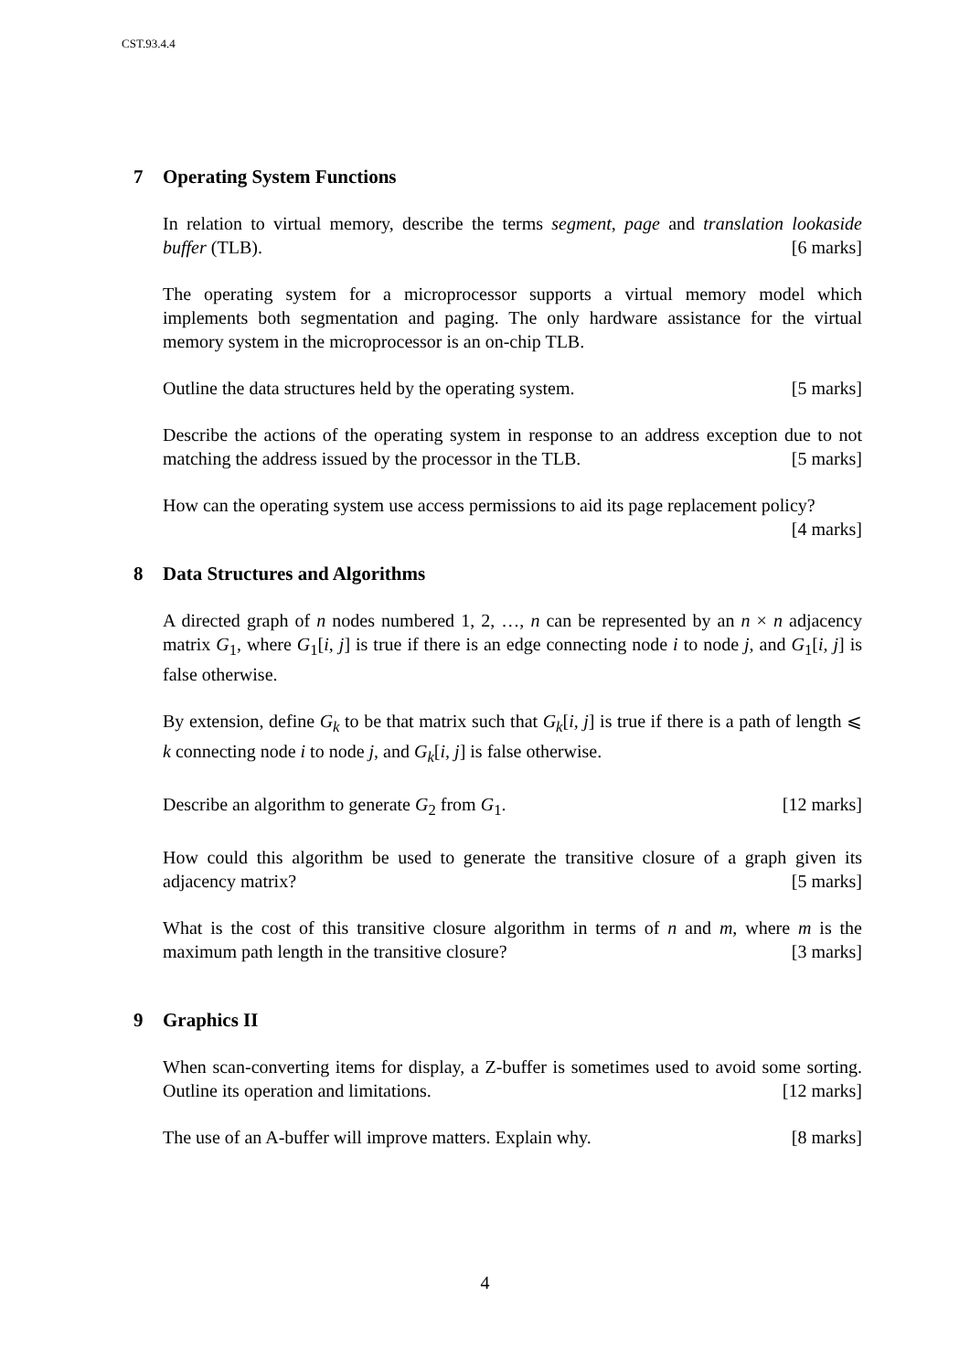CST.93.4.4
7 Operating System Functions
In relation to virtual memory, describe the terms segment, page and translation lookaside buffer (TLB). [6 marks]
The operating system for a microprocessor supports a virtual memory model which implements both segmentation and paging. The only hardware assistance for the virtual memory system in the microprocessor is an on-chip TLB.
Outline the data structures held by the operating system. [5 marks]
Describe the actions of the operating system in response to an address exception due to not matching the address issued by the processor in the TLB. [5 marks]
How can the operating system use access permissions to aid its page replacement policy? [4 marks]
8 Data Structures and Algorithms
A directed graph of n nodes numbered 1, 2, …, n can be represented by an n × n adjacency matrix G<sub>1</sub>, where G<sub>1</sub>[i, j] is true if there is an edge connecting node i to node j, and G<sub>1</sub>[i, j] is false otherwise.
By extension, define G<sub>k</sub> to be that matrix such that G<sub>k</sub>[i, j] is true if there is a path of length ⩽ k connecting node i to node j, and G<sub>k</sub>[i, j] is false otherwise.
Describe an algorithm to generate G<sub>2</sub> from G<sub>1</sub>. [12 marks]
How could this algorithm be used to generate the transitive closure of a graph given its adjacency matrix? [5 marks]
What is the cost of this transitive closure algorithm in terms of n and m, where m is the maximum path length in the transitive closure? [3 marks]
9 Graphics II
When scan-converting items for display, a Z-buffer is sometimes used to avoid some sorting. Outline its operation and limitations. [12 marks]
The use of an A-buffer will improve matters. Explain why. [8 marks]
4